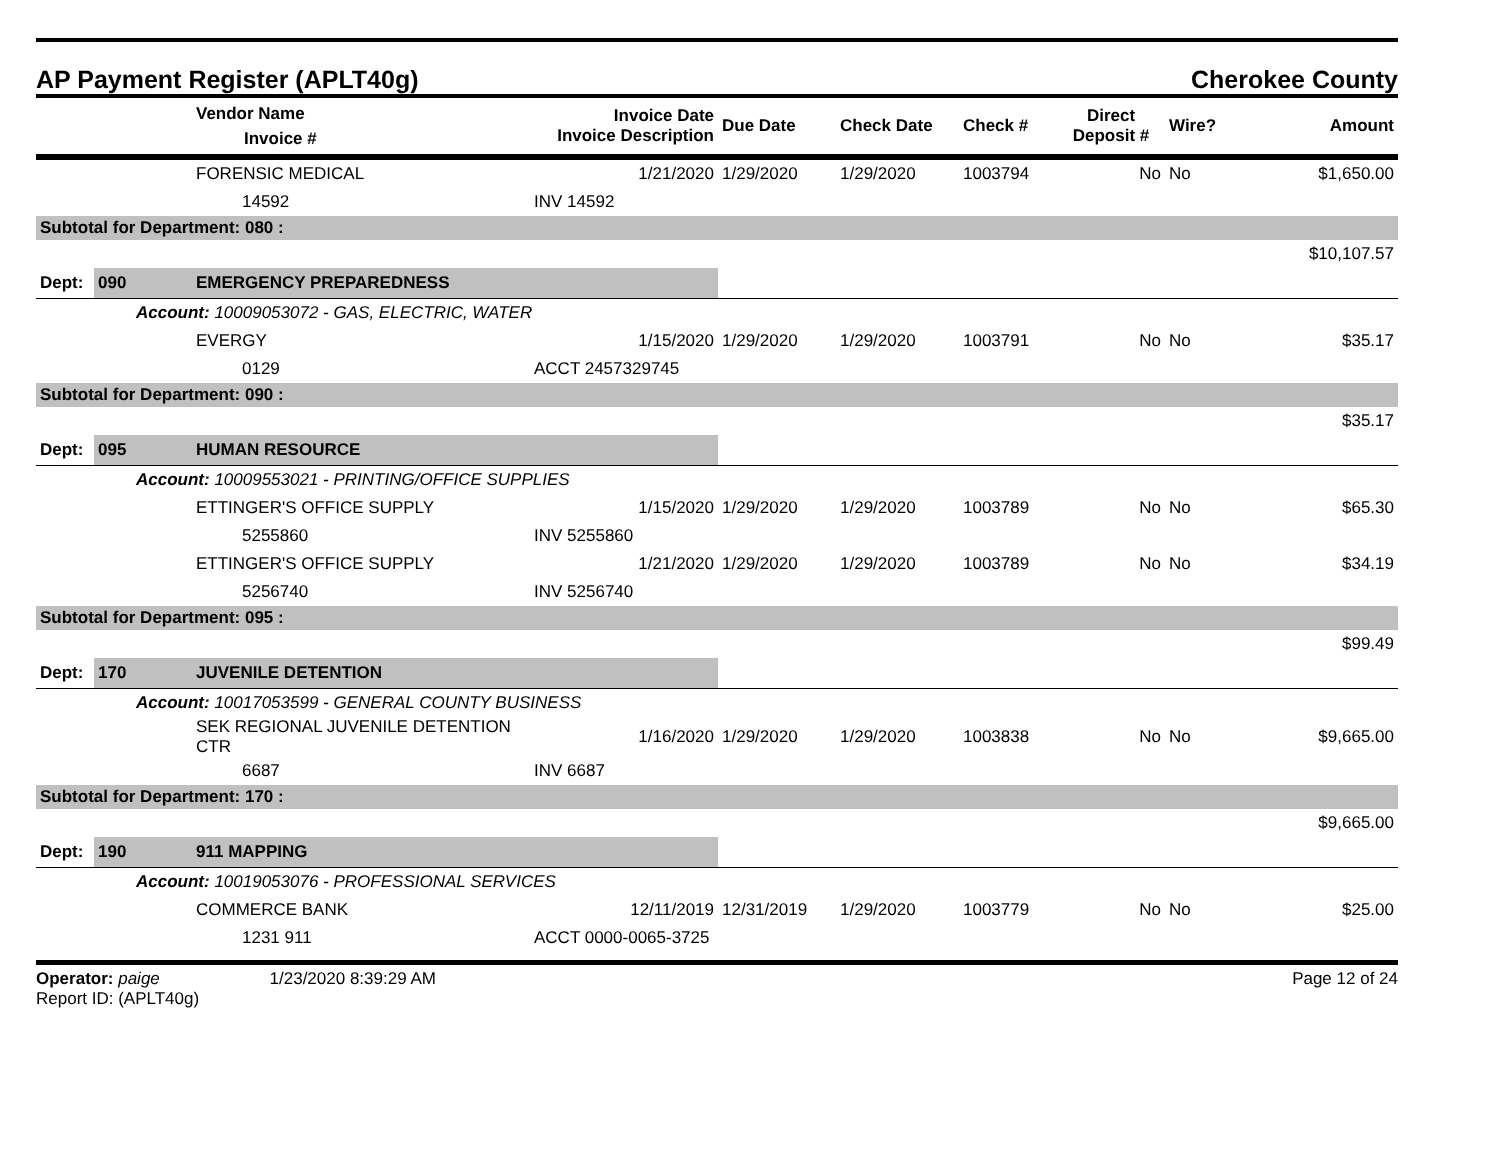AP Payment Register (APLT40g)
Cherokee County
| | | Vendor Name Invoice # | Invoice Date Invoice Description | Due Date | Check Date | Check # | Direct Deposit # | Wire? | Amount |
| --- | --- | --- | --- | --- | --- | --- | --- | --- | --- |
| | | FORENSIC MEDICAL | 1/21/2020 | 1/29/2020 | 1/29/2020 | 1003794 | No | No | $1,650.00 |
| | | 14592 | INV 14592 | | | | | | |
| Subtotal for Department: 080 : | | | | | | | | | |
| | | | | | | | | | $10,107.57 |
| Dept: | 090 | EMERGENCY PREPAREDNESS | | | | | | | |
| Account: 10009053072 - GAS, ELECTRIC, WATER | | | | | | | | | |
| | | EVERGY | 1/15/2020 | 1/29/2020 | 1/29/2020 | 1003791 | No | No | $35.17 |
| | | 0129 | ACCT 2457329745 | | | | | | |
| Subtotal for Department: 090 : | | | | | | | | | |
| | | | | | | | | | $35.17 |
| Dept: | 095 | HUMAN RESOURCE | | | | | | | |
| Account: 10009553021 - PRINTING/OFFICE SUPPLIES | | | | | | | | | |
| | | ETTINGER'S OFFICE SUPPLY | 1/15/2020 | 1/29/2020 | 1/29/2020 | 1003789 | No | No | $65.30 |
| | | 5255860 | INV 5255860 | | | | | | |
| | | ETTINGER'S OFFICE SUPPLY | 1/21/2020 | 1/29/2020 | 1/29/2020 | 1003789 | No | No | $34.19 |
| | | 5256740 | INV 5256740 | | | | | | |
| Subtotal for Department: 095 : | | | | | | | | | |
| | | | | | | | | | $99.49 |
| Dept: | 170 | JUVENILE DETENTION | | | | | | | |
| Account: 10017053599 - GENERAL COUNTY BUSINESS | | | | | | | | | |
| | | SEK REGIONAL JUVENILE DETENTION CTR | 1/16/2020 | 1/29/2020 | 1/29/2020 | 1003838 | No | No | $9,665.00 |
| | | 6687 | INV 6687 | | | | | | |
| Subtotal for Department: 170 : | | | | | | | | | |
| | | | | | | | | | $9,665.00 |
| Dept: | 190 | 911 MAPPING | | | | | | | |
| Account: 10019053076 - PROFESSIONAL SERVICES | | | | | | | | | |
| | | COMMERCE BANK | 12/11/2019 | 12/31/2019 | 1/29/2020 | 1003779 | No | No | $25.00 |
| | | 1231 911 | ACCT 0000-0065-3725 | | | | | | |
Operator: paige 1/23/2020 8:39:29 AM
Report ID: (APLT40g)
Page 12 of 24